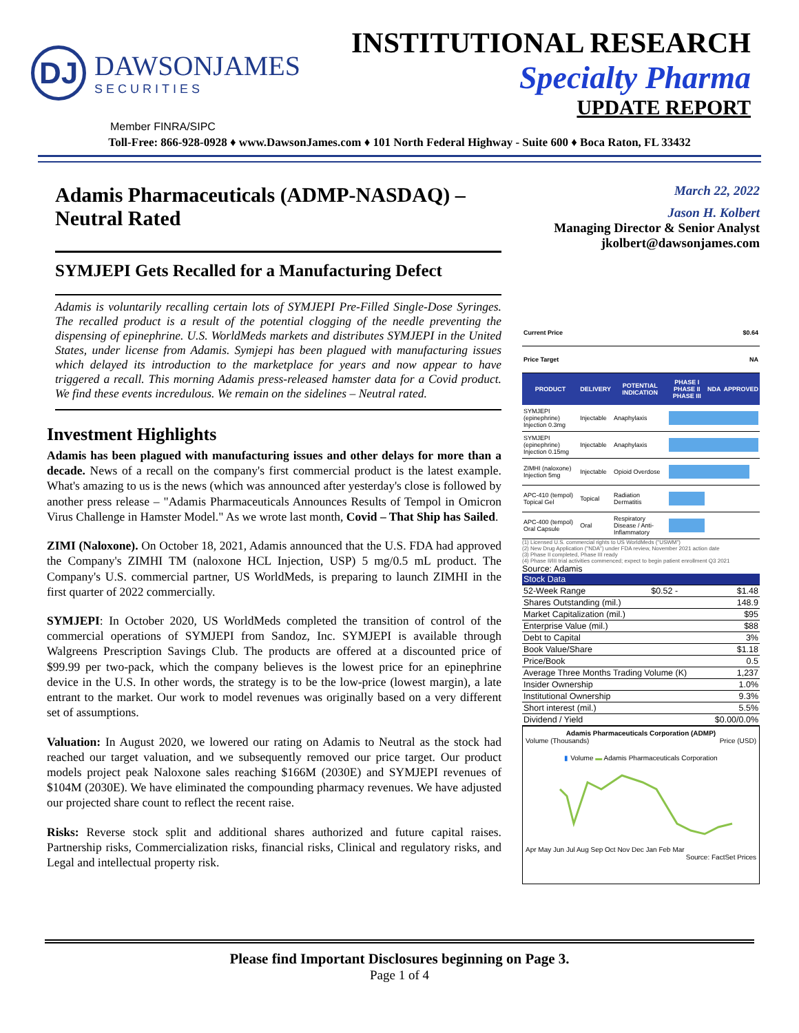DJ
DAWSONJAMES
SECURITIES
INSTITUTIONAL RESEARCH
Specialty Pharma
UPDATE REPORT
Member FINRA/SIPC
Toll-Free: 866-928-0928 ♦ www.DawsonJames.com ♦ 101 North Federal Highway - Suite 600 ♦ Boca Raton, FL 33432
Adamis Pharmaceuticals (ADMP-NASDAQ) – Neutral Rated
SYMJEPI Gets Recalled for a Manufacturing Defect
Adamis is voluntarily recalling certain lots of SYMJEPI Pre-Filled Single-Dose Syringes. The recalled product is a result of the potential clogging of the needle preventing the dispensing of epinephrine. U.S. WorldMeds markets and distributes SYMJEPI in the United States, under license from Adamis. Symjepi has been plagued with manufacturing issues which delayed its introduction to the marketplace for years and now appear to have triggered a recall. This morning Adamis press-released hamster data for a Covid product. We find these events incredulous. We remain on the sidelines – Neutral rated.
Investment Highlights
Adamis has been plagued with manufacturing issues and other delays for more than a decade. News of a recall on the company's first commercial product is the latest example. What's amazing to us is the news (which was announced after yesterday's close is followed by another press release – "Adamis Pharmaceuticals Announces Results of Tempol in Omicron Virus Challenge in Hamster Model." As we wrote last month, Covid – That Ship has Sailed.
ZIMI (Naloxone). On October 18, 2021, Adamis announced that the U.S. FDA had approved the Company's ZIMHI TM (naloxone HCL Injection, USP) 5 mg/0.5 mL product. The Company's U.S. commercial partner, US WorldMeds, is preparing to launch ZIMHI in the first quarter of 2022 commercially.
SYMJEPI: In October 2020, US WorldMeds completed the transition of control of the commercial operations of SYMJEPI from Sandoz, Inc. SYMJEPI is available through Walgreens Prescription Savings Club. The products are offered at a discounted price of $99.99 per two-pack, which the company believes is the lowest price for an epinephrine device in the U.S. In other words, the strategy is to be the low-price (lowest margin), a late entrant to the market. Our work to model revenues was originally based on a very different set of assumptions.
Valuation: In August 2020, we lowered our rating on Adamis to Neutral as the stock had reached our target valuation, and we subsequently removed our price target. Our product models project peak Naloxone sales reaching $166M (2030E) and SYMJEPI revenues of $104M (2030E). We have eliminated the compounding pharmacy revenues. We have adjusted our projected share count to reflect the recent raise.
Risks: Reverse stock split and additional shares authorized and future capital raises. Partnership risks, Commercialization risks, financial risks, Clinical and regulatory risks, and Legal and intellectual property risk.
March 22, 2022
Jason H. Kolbert
Managing Director & Senior Analyst
jkolbert@dawsonjames.com
| Current Price | | | $0.64 | | |
| Price Target | | | NA | | |
| PRODUCT | DELIVERY | POTENTIAL INDICATION | PHASE I PHASE II PHASE III | NDA | APPROVED |
| SYMJEPI (epinephrine) Injection 0.3mg | Injectable | Anaphylaxis | | | |
| SYMJEPI (epinephrine) Injection 0.15mg | Injectable | Anaphylaxis | | | |
| ZIMHI (naloxone) Injection 5mg | Injectable | Opioid Overdose | | | |
| APC-410 (tempol) Topical Gel | Topical | Radiation Dermatitis | | | |
| APC-400 (tempol) Oral Capsule | Oral | Respiratory Disease / Anti-Inflammatory | | | |
(1) Licensed U.S. commercial rights to US WorldMeds ("USWM")
(2) New Drug Application ("NDA") under FDA review, November 2021 action date
(3) Phase II completed, Phase III ready
(4) Phase II/III trial activities commenced; expect to begin patient enrollment Q3 2021
Source: Adamis
| Stock Data | | |
| 52-Week Range | $0.52 - | $1.48 |
| Shares Outstanding (mil.) | | 148.9 |
| Market Capitalization (mil.) | | $95 |
| Enterprise Value (mil.) | | $88 |
| Debt to Capital | | 3% |
| Book Value/Share | | $1.18 |
| Price/Book | | 0.5 |
| Average Three Months Trading Volume (K) | | 1,237 |
| Insider Ownership | | 1.0% |
| Institutional Ownership | | 9.3% |
| Short interest (mil.) | | 5.5% |
| Dividend / Yield | | $0.00/0.0% |
Adamis Pharmaceuticals Corporation (ADMP)
Volume (Thousands) Price (USD)
▮ Volume ▬ Adamis Pharmaceuticals Corporation
Apr May Jun Jul Aug Sep Oct Nov Dec Jan Feb Mar
Source: FactSet Prices
Please find Important Disclosures beginning on Page 3.
Page 1 of 4